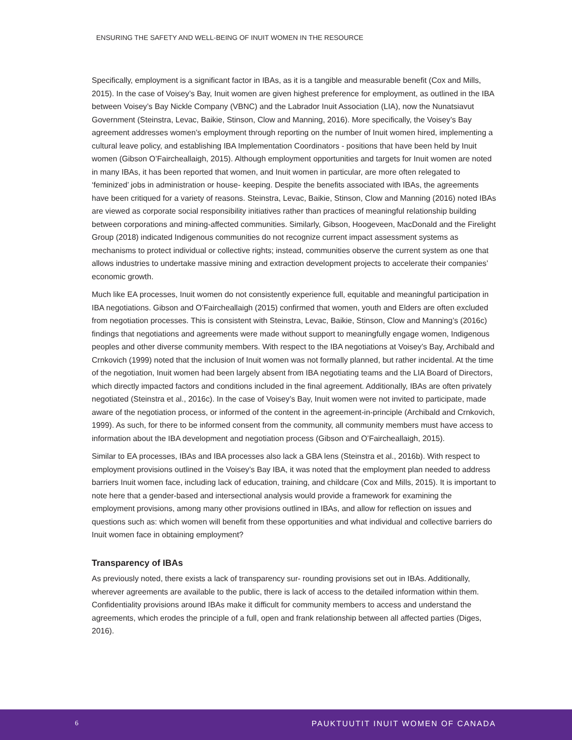ENSURING THE SAFETY AND WELL-BEING OF INUIT WOMEN IN THE RESOURCE
Specifically, employment is a significant factor in IBAs, as it is a tangible and measurable benefit (Cox and Mills, 2015). In the case of Voisey’s Bay, Inuit women are given highest preference for employment, as outlined in the IBA between Voisey’s Bay Nickle Company (VBNC) and the Labrador Inuit Association (LIA), now the Nunatsiavut Government (Steinstra, Levac, Baikie, Stinson, Clow and Manning, 2016). More specifically, the Voisey’s Bay agreement addresses women’s employment through reporting on the number of Inuit women hired, implementing a cultural leave policy, and establishing IBA Implementation Coordinators - positions that have been held by Inuit women (Gibson O’Faircheallaigh, 2015). Although employment opportunities and targets for Inuit women are noted in many IBAs, it has been reported that women, and Inuit women in particular, are more often relegated to ‘feminized’ jobs in administration or house- keeping. Despite the benefits associated with IBAs, the agreements have been critiqued for a variety of reasons. Steinstra, Levac, Baikie, Stinson, Clow and Manning (2016) noted IBAs are viewed as corporate social responsibility initiatives rather than practices of meaningful relationship building between corporations and mining-affected communities. Similarly, Gibson, Hoogeveen, MacDonald and the Firelight Group (2018) indicated Indigenous communities do not recognize current impact assessment systems as mechanisms to protect individual or collective rights; instead, communities observe the current system as one that allows industries to undertake massive mining and extraction development projects to accelerate their companies’ economic growth.
Much like EA processes, Inuit women do not consistently experience full, equitable and meaningful participation in IBA negotiations. Gibson and O’Faircheallaigh (2015) confirmed that women, youth and Elders are often excluded from negotiation processes. This is consistent with Steinstra, Levac, Baikie, Stinson, Clow and Manning’s (2016c) findings that negotiations and agreements were made without support to meaningfully engage women, Indigenous peoples and other diverse community members. With respect to the IBA negotiations at Voisey’s Bay, Archibald and Crnkovich (1999) noted that the inclusion of Inuit women was not formally planned, but rather incidental. At the time of the negotiation, Inuit women had been largely absent from IBA negotiating teams and the LIA Board of Directors, which directly impacted factors and conditions included in the final agreement. Additionally, IBAs are often privately negotiated (Steinstra et al., 2016c). In the case of Voisey’s Bay, Inuit women were not invited to participate, made aware of the negotiation process, or informed of the content in the agreement-in-principle (Archibald and Crnkovich, 1999). As such, for there to be informed consent from the community, all community members must have access to information about the IBA development and negotiation process (Gibson and O’Faircheallaigh, 2015).
Similar to EA processes, IBAs and IBA processes also lack a GBA lens (Steinstra et al., 2016b). With respect to employment provisions outlined in the Voisey’s Bay IBA, it was noted that the employment plan needed to address barriers Inuit women face, including lack of education, training, and childcare (Cox and Mills, 2015). It is important to note here that a gender-based and intersectional analysis would provide a framework for examining the employment provisions, among many other provisions outlined in IBAs, and allow for reflection on issues and questions such as: which women will benefit from these opportunities and what individual and collective barriers do Inuit women face in obtaining employment?
Transparency of IBAs
As previously noted, there exists a lack of transparency sur- rounding provisions set out in IBAs. Additionally, wherever agreements are available to the public, there is lack of access to the detailed information within them. Confidentiality provisions around IBAs make it difficult for community members to access and understand the agreements, which erodes the principle of a full, open and frank relationship between all affected parties (Diges, 2016).
6 PAUKTUUTIT INUIT WOMEN OF CANADA